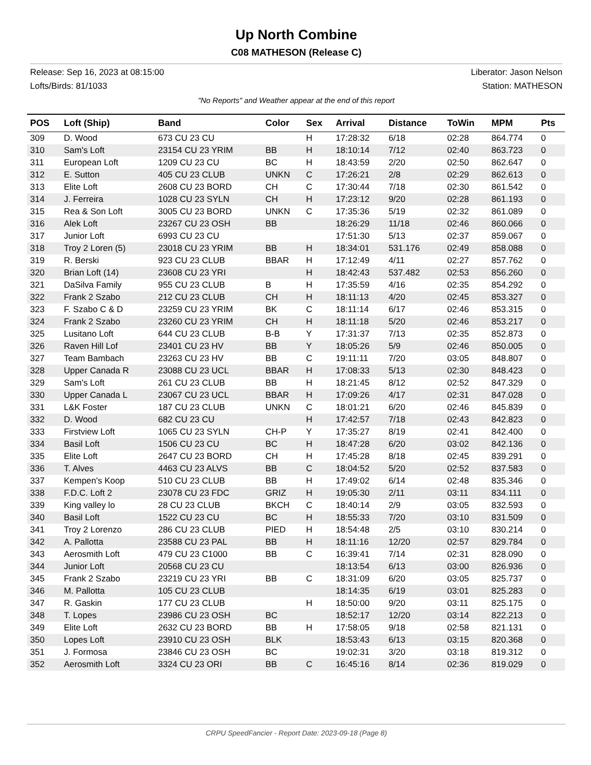Up North Combine
C08 MATHESON (Release C)
Release: Sep 16, 2023 at 08:15:00
Lofts/Birds: 81/1033
Liberator: Jason Nelson
Station: MATHESON
"No Reports" and Weather appear at the end of this report
| POS | Loft (Ship) | Band | Color | Sex | Arrival | Distance | ToWin | MPM | Pts |
| --- | --- | --- | --- | --- | --- | --- | --- | --- | --- |
| 309 | D. Wood | 673 CU 23 CU | | H | 17:28:32 | 6/18 | 02:28 | 864.774 | 0 |
| 310 | Sam's Loft | 23154 CU 23 YRIM | BB | H | 18:10:14 | 7/12 | 02:40 | 863.723 | 0 |
| 311 | European Loft | 1209 CU 23 CU | BC | H | 18:43:59 | 2/20 | 02:50 | 862.647 | 0 |
| 312 | E. Sutton | 405 CU 23 CLUB | UNKN | C | 17:26:21 | 2/8 | 02:29 | 862.613 | 0 |
| 313 | Elite Loft | 2608 CU 23 BORD | CH | C | 17:30:44 | 7/18 | 02:30 | 861.542 | 0 |
| 314 | J. Ferreira | 1028 CU 23 SYLN | CH | H | 17:23:12 | 9/20 | 02:28 | 861.193 | 0 |
| 315 | Rea & Son Loft | 3005 CU 23 BORD | UNKN | C | 17:35:36 | 5/19 | 02:32 | 861.089 | 0 |
| 316 | Alek Loft | 23267 CU 23 OSH | BB | | 18:26:29 | 11/18 | 02:46 | 860.066 | 0 |
| 317 | Junior Loft | 6993 CU 23 CU | | | 17:51:30 | 5/13 | 02:37 | 859.067 | 0 |
| 318 | Troy 2 Loren (5) | 23018 CU 23 YRIM | BB | H | 18:34:01 | 531.176 | 02:49 | 858.088 | 0 |
| 319 | R. Berski | 923 CU 23 CLUB | BBAR | H | 17:12:49 | 4/11 | 02:27 | 857.762 | 0 |
| 320 | Brian Loft (14) | 23608 CU 23 YRI | | H | 18:42:43 | 537.482 | 02:53 | 856.260 | 0 |
| 321 | DaSilva Family | 955 CU 23 CLUB | B | H | 17:35:59 | 4/16 | 02:35 | 854.292 | 0 |
| 322 | Frank 2 Szabo | 212 CU 23 CLUB | CH | H | 18:11:13 | 4/20 | 02:45 | 853.327 | 0 |
| 323 | F. Szabo C & D | 23259 CU 23 YRIM | BK | C | 18:11:14 | 6/17 | 02:46 | 853.315 | 0 |
| 324 | Frank 2 Szabo | 23260 CU 23 YRIM | CH | H | 18:11:18 | 5/20 | 02:46 | 853.217 | 0 |
| 325 | Lusitano Loft | 644 CU 23 CLUB | B-B | Y | 17:31:37 | 7/13 | 02:35 | 852.873 | 0 |
| 326 | Raven Hill Lof | 23401 CU 23 HV | BB | Y | 18:05:26 | 5/9 | 02:46 | 850.005 | 0 |
| 327 | Team Bambach | 23263 CU 23 HV | BB | C | 19:11:11 | 7/20 | 03:05 | 848.807 | 0 |
| 328 | Upper Canada R | 23088 CU 23 UCL | BBAR | H | 17:08:33 | 5/13 | 02:30 | 848.423 | 0 |
| 329 | Sam's Loft | 261 CU 23 CLUB | BB | H | 18:21:45 | 8/12 | 02:52 | 847.329 | 0 |
| 330 | Upper Canada L | 23067 CU 23 UCL | BBAR | H | 17:09:26 | 4/17 | 02:31 | 847.028 | 0 |
| 331 | L&K Foster | 187 CU 23 CLUB | UNKN | C | 18:01:21 | 6/20 | 02:46 | 845.839 | 0 |
| 332 | D. Wood | 682 CU 23 CU | | H | 17:42:57 | 7/18 | 02:43 | 842.823 | 0 |
| 333 | Firstview Loft | 1065 CU 23 SYLN | CH-P | Y | 17:35:27 | 8/19 | 02:41 | 842.400 | 0 |
| 334 | Basil Loft | 1506 CU 23 CU | BC | H | 18:47:28 | 6/20 | 03:02 | 842.136 | 0 |
| 335 | Elite Loft | 2647 CU 23 BORD | CH | H | 17:45:28 | 8/18 | 02:45 | 839.291 | 0 |
| 336 | T. Alves | 4463 CU 23 ALVS | BB | C | 18:04:52 | 5/20 | 02:52 | 837.583 | 0 |
| 337 | Kempen's Koop | 510 CU 23 CLUB | BB | H | 17:49:02 | 6/14 | 02:48 | 835.346 | 0 |
| 338 | F.D.C. Loft 2 | 23078 CU 23 FDC | GRIZ | H | 19:05:30 | 2/11 | 03:11 | 834.111 | 0 |
| 339 | King valley lo | 28 CU 23 CLUB | BKCH | C | 18:40:14 | 2/9 | 03:05 | 832.593 | 0 |
| 340 | Basil Loft | 1522 CU 23 CU | BC | H | 18:55:33 | 7/20 | 03:10 | 831.509 | 0 |
| 341 | Troy 2 Lorenzo | 286 CU 23 CLUB | PIED | H | 18:54:48 | 2/5 | 03:10 | 830.214 | 0 |
| 342 | A. Pallotta | 23588 CU 23 PAL | BB | H | 18:11:16 | 12/20 | 02:57 | 829.784 | 0 |
| 343 | Aerosmith Loft | 479 CU 23 C1000 | BB | C | 16:39:41 | 7/14 | 02:31 | 828.090 | 0 |
| 344 | Junior Loft | 20568 CU 23 CU | | | 18:13:54 | 6/13 | 03:00 | 826.936 | 0 |
| 345 | Frank 2 Szabo | 23219 CU 23 YRI | BB | C | 18:31:09 | 6/20 | 03:05 | 825.737 | 0 |
| 346 | M. Pallotta | 105 CU 23 CLUB | | | 18:14:35 | 6/19 | 03:01 | 825.283 | 0 |
| 347 | R. Gaskin | 177 CU 23 CLUB | | H | 18:50:00 | 9/20 | 03:11 | 825.175 | 0 |
| 348 | T. Lopes | 23986 CU 23 OSH | BC | | 18:52:17 | 12/20 | 03:14 | 822.213 | 0 |
| 349 | Elite Loft | 2632 CU 23 BORD | BB | H | 17:58:05 | 9/18 | 02:58 | 821.131 | 0 |
| 350 | Lopes Loft | 23910 CU 23 OSH | BLK | | 18:53:43 | 6/13 | 03:15 | 820.368 | 0 |
| 351 | J. Formosa | 23846 CU 23 OSH | BC | | 19:02:31 | 3/20 | 03:18 | 819.312 | 0 |
| 352 | Aerosmith Loft | 3324 CU 23 ORI | BB | C | 16:45:16 | 8/14 | 02:36 | 819.029 | 0 |
CRPU SpeedFancier - Report Date: 2023-09-18 (Page 8)